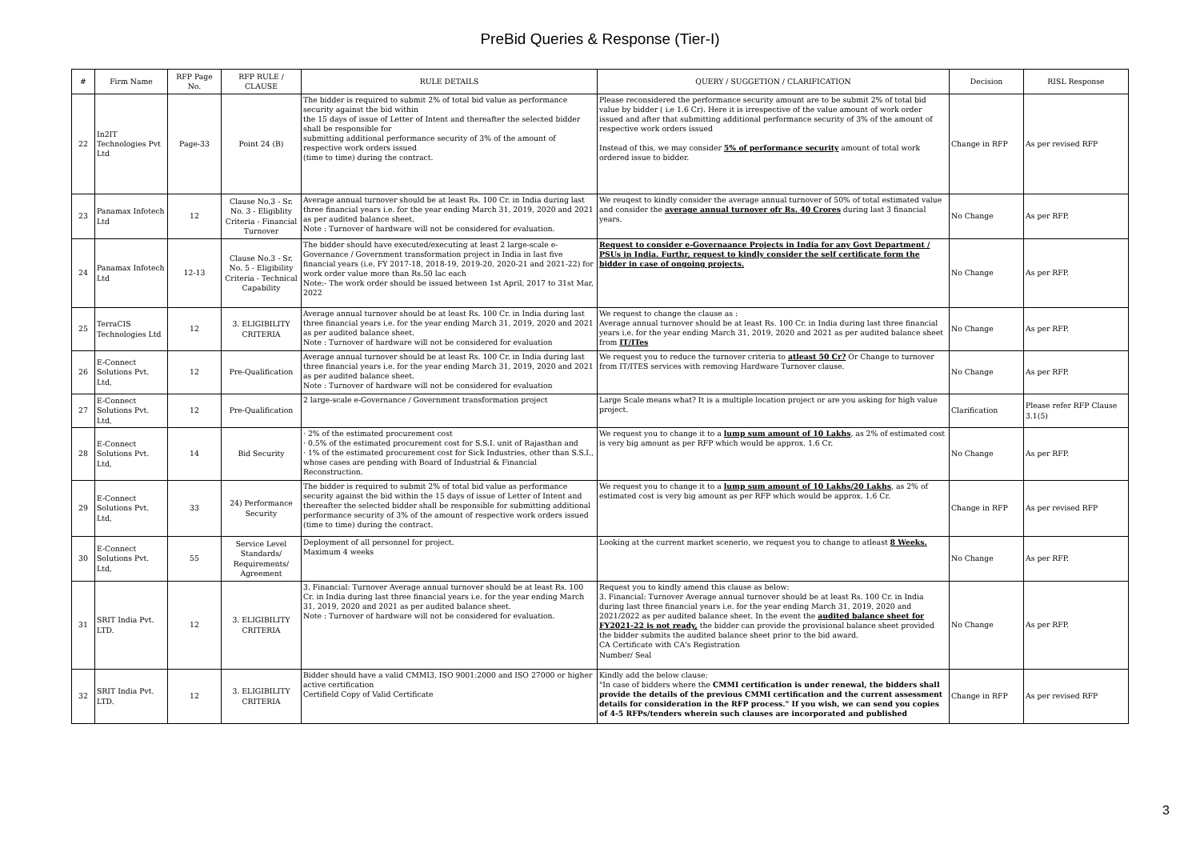PreBid Queries & Response (Tier-I)
| # | Firm Name | RFP Page No. | RFP RULE / CLAUSE | RULE DETAILS | QUERY / SUGGETION / CLARIFICATION | Decision | RISL Response |
| --- | --- | --- | --- | --- | --- | --- | --- |
| 22 | In2IT Technologies Pvt Ltd | Page-33 | Point 24 (B) | The bidder is required to submit 2% of total bid value as performance security against the bid within the 15 days of issue of Letter of Intent and thereafter the selected bidder shall be responsible for submitting additional performance security of 3% of the amount of respective work orders issued (time to time) during the contract. | Please reconsidered the performance security amount are to be submit 2% of total bid value by bidder ( i.e 1.6 Cr). Here it is irrespective of the value amount of work order issued and after that submitting additional performance security of 3% of the amount of respective work orders issued Instead of this, we may consider 5% of performance security amount of total work ordered issue to bidder. | Change in RFP | As per revised RFP |
| 23 | Panamax Infotech Ltd | 12 | Clause No.3 - Sr. No. 3 - Eligiblity Criteria - Financial Turnover | Average annual turnover should be at least Rs. 100 Cr. in India during last three financial years i.e. for the year ending March 31, 2019, 2020 and 2021 as per audited balance sheet. Note : Turnover of hardware will not be considered for evaluation. | We reuqest to kindly consider the average annual turnover of 50% of total estimated value and consider the average annual turnover ofr Rs. 40 Crores during last 3 financial years. | No Change | As per RFP. |
| 24 | Panamax Infotech Ltd | 12-13 | Clause No.3 - Sr. No. 5 - Eligibility Criteria - Technical Capability | The bidder should have executed/executing at least 2 large-scale e-Governance / Government transformation project in India in last five financial years (i.e. FY 2017-18, 2018-19, 2019-20, 2020-21 and 2021-22) for work order value more than Rs.50 lac each Note:- The work order should be issued between 1st April, 2017 to 31st Mar, 2022 | Request to consider e-Governaance Projects in India for any Govt Department / PSUs in India. Furthr, request to kindly consider the self certificate form the bidder in case of ongoing projects. | No Change | As per RFP. |
| 25 | TerraCIS Technologies Ltd | 12 | 3. ELIGIBILITY CRITERIA | Average annual turnover should be at least Rs. 100 Cr. in India during last three financial years i.e. for the year ending March 31, 2019, 2020 and 2021 as per audited balance sheet. Note : Turnover of hardware will not be considered for evaluation | We request to change the clause as : Average annual turnover should be at least Rs. 100 Cr. in India during last three financial years i.e. for the year ending March 31, 2019, 2020 and 2021 as per audited balance sheet from IT/ITes | No Change | As per RFP. |
| 26 | E-Connect Solutions Pvt. Ltd, | 12 | Pre-Qualification | Average annual turnover should be at least Rs. 100 Cr. in India during last three financial years i.e. for the year ending March 31, 2019, 2020 and 2021 as per audited balance sheet. Note : Turnover of hardware will not be considered for evaluation | We request you to reduce the turnover criteria to atleast 50 Cr? Or Change to turnover from IT/ITES services with removing Hardware Turnover clause. | No Change | As per RFP. |
| 27 | E-Connect Solutions Pvt. Ltd, | 12 | Pre-Qualification | 2 large-scale e-Governance / Government transformation project | Large Scale means what? It is a multiple location project or are you asking for high value project. | Clarification | Please refer RFP Clause 3.1(5) |
| 28 | E-Connect Solutions Pvt. Ltd, | 14 | Bid Security | · 2% of the estimated procurement cost · 0.5% of the estimated procurement cost for S.S.I. unit of Rajasthan and · 1% of the estimated procurement cost for Sick Industries, other than S.S.I., whose cases are pending with Board of Industrial & Financial Reconstruction. | We request you to change it to a lump sum amount of 10 Lakhs , as 2% of estimated cost is very big amount as per RFP which would be approx. 1.6 Cr. | No Change | As per RFP. |
| 29 | E-Connect Solutions Pvt. Ltd, | 33 | 24) Performance Security | The bidder is required to submit 2% of total bid value as performance security against the bid within the 15 days of issue of Letter of Intent and thereafter the selected bidder shall be responsible for submitting additional performance security of 3% of the amount of respective work orders issued (time to time) during the contract. | We request you to change it to a lump sum amount of 10 Lakhs/20 Lakhs , as 2% of estimated cost is very big amount as per RFP which would be approx. 1.6 Cr. | Change in RFP | As per revised RFP |
| 30 | E-Connect Solutions Pvt. Ltd, | 55 | Service Level Standards/ Requirements/ Agreement | Deployment of all personnel for project. Maximum 4 weeks | Looking at the current market scenerio, we request you to change to atleast 8 Weeks. | No Change | As per RFP. |
| 31 | SRIT India Pvt. LTD. | 12 | 3. ELIGIBILITY CRITERIA | 3. Financial: Turnover Average annual turnover should be at least Rs. 100 Cr. in India during last three financial years i.e. for the year ending March 31, 2019, 2020 and 2021 as per audited balance sheet. Note : Turnover of hardware will not be considered for evaluation. | Request you to kindly amend this clause as below: 3. Financial: Turnover Average annual turnover should be at least Rs. 100 Cr. in India during last three financial years i.e. for the year ending March 31, 2019, 2020 and 2021/2022 as per audited balance sheet. In the event the audited balance sheet for FY2021-22 is not ready, the bidder can provide the provisional balance sheet provided the bidder submits the audited balance sheet prior to the bid award. CA Certificate with CA's Registration Number/ Seal | No Change | As per RFP. |
| 32 | SRIT India Pvt. LTD. | 12 | 3. ELIGIBILITY CRITERIA | Bidder should have a valid CMMI3, ISO 9001:2000 and ISO 27000 or higher active certification Certifield Copy of Valid Certificate | Kindly add the below clause: "In case of bidders where the CMMI certification is under renewal, the bidders shall provide the details of the previous CMMI certification and the current assessment details for consideration in the RFP process." If you wish, we can send you copies of 4-5 RFPs/tenders wherein such clauses are incorporated and published | Change in RFP | As per revised RFP |
3